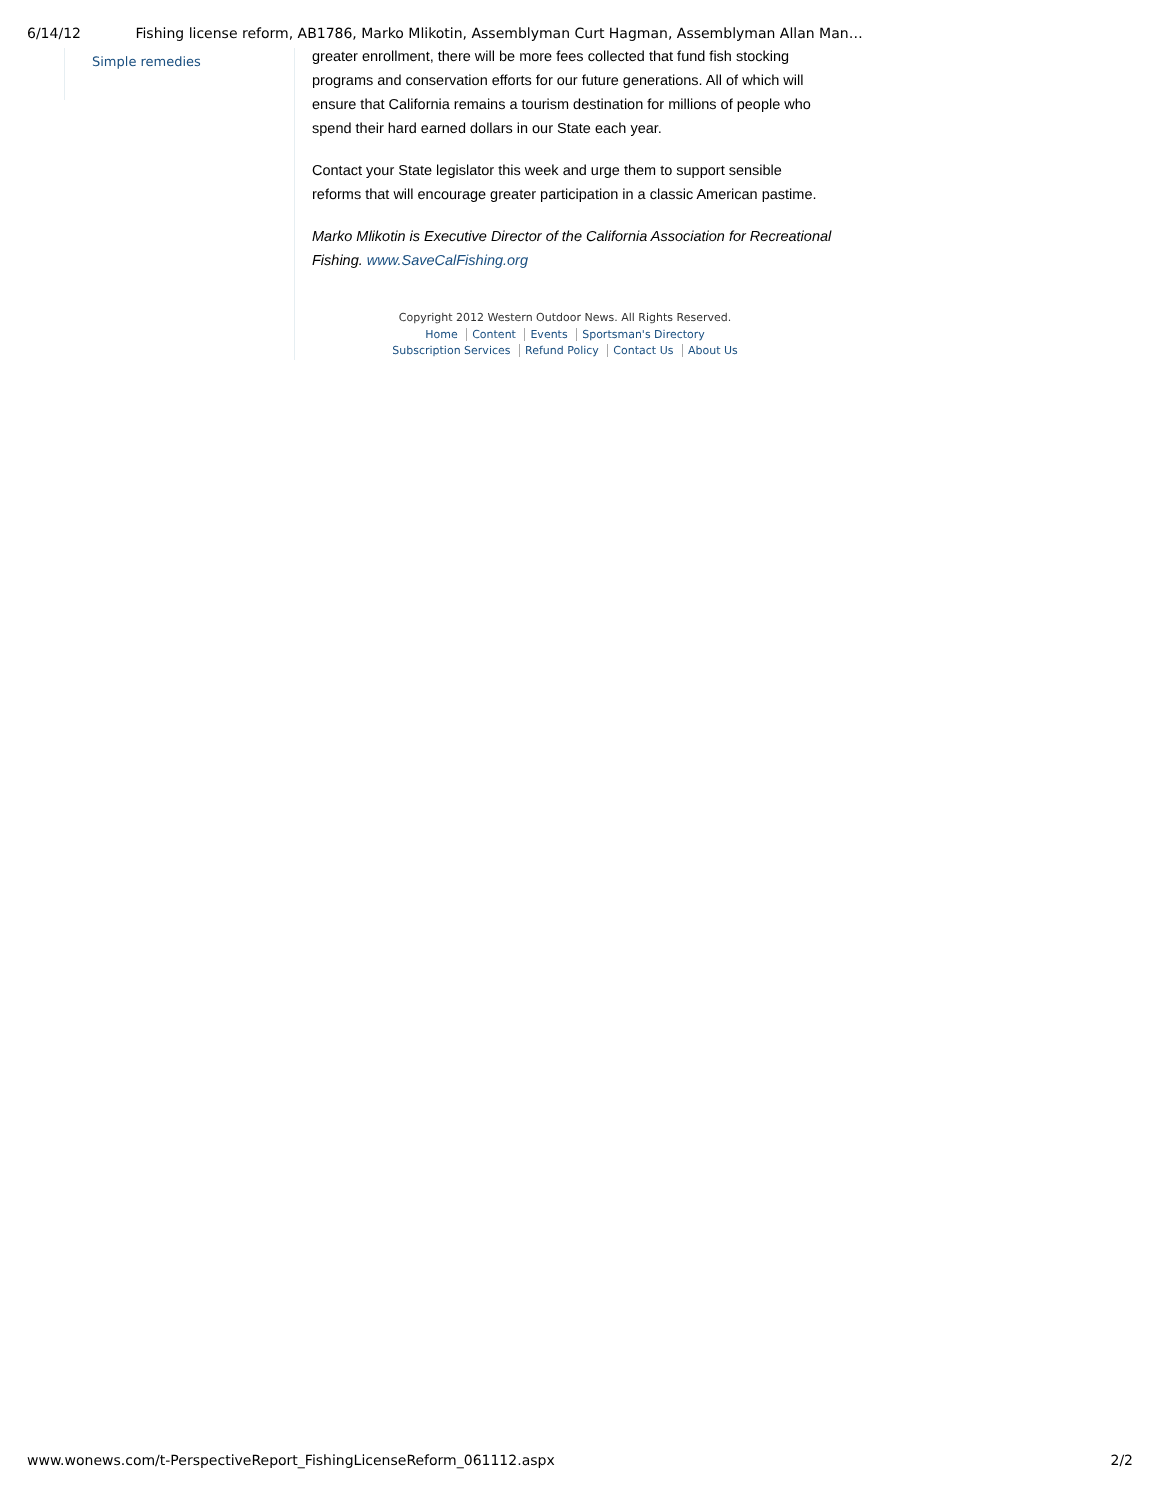6/14/12 Fishing license reform, AB1786, Marko Mlikotin, Assemblyman Curt Hagman, Assemblyman Allan Man…
Simple remedies
greater enrollment, there will be more fees collected that fund fish stocking programs and conservation efforts for our future generations. All of which will ensure that California remains a tourism destination for millions of people who spend their hard earned dollars in our State each year.
Contact your State legislator this week and urge them to support sensible reforms that will encourage greater participation in a classic American pastime.
Marko Mlikotin is Executive Director of the California Association for Recreational Fishing. www.SaveCalFishing.org
Copyright 2012 Western Outdoor News. All Rights Reserved.
Home Content Events Sportsman's Directory
Subscription Services Refund Policy Contact Us About Us
www.wonews.com/t-PerspectiveReport_FishingLicenseReform_061112.aspx 2/2